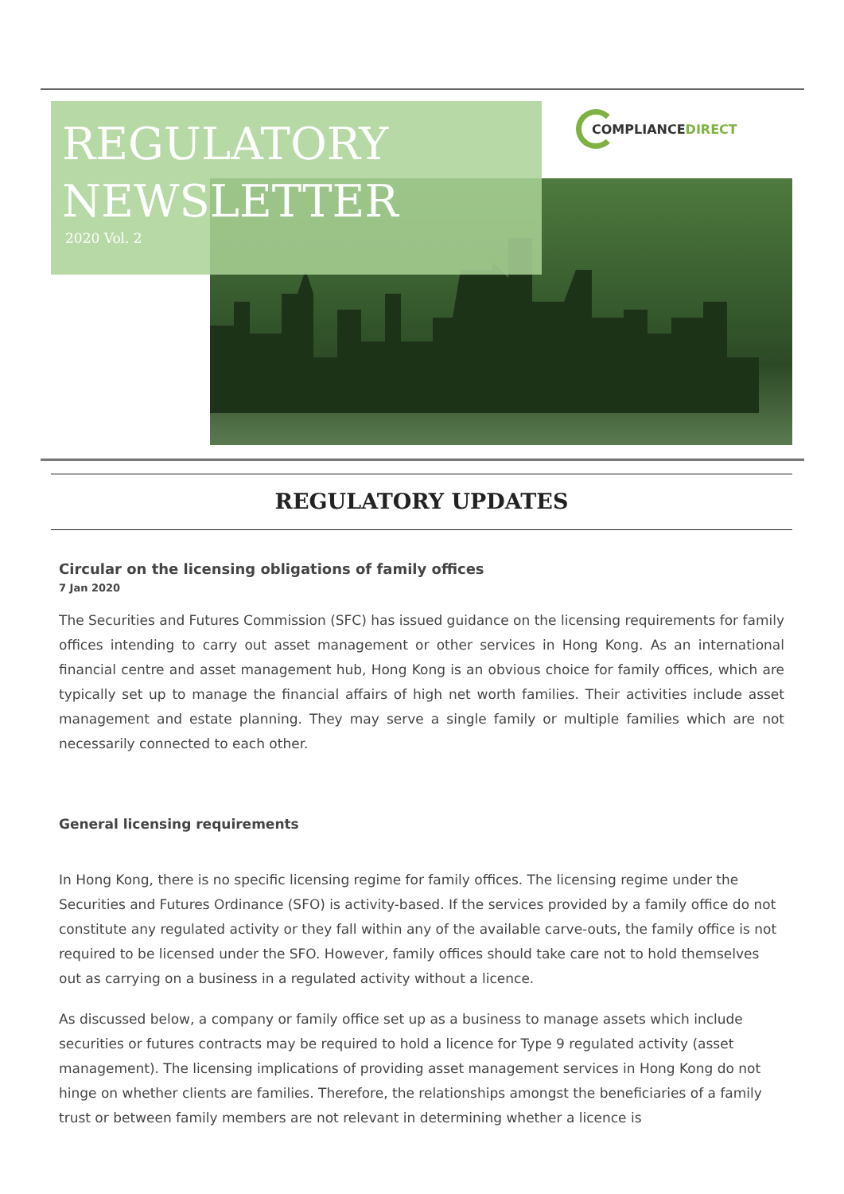REGULATORY
NEWSLETTER
2020 Vol. 2
COMPLIANCE DIRECT
REGULATORY UPDATES
Circular on the licensing obligations of family offices
7 Jan 2020
The Securities and Futures Commission (SFC) has issued guidance on the licensing requirements for family offices intending to carry out asset management or other services in Hong Kong. As an international financial centre and asset management hub, Hong Kong is an obvious choice for family offices, which are typically set up to manage the financial affairs of high net worth families. Their activities include asset management and estate planning. They may serve a single family or multiple families which are not necessarily connected to each other.
General licensing requirements
In Hong Kong, there is no specific licensing regime for family offices. The licensing regime under the Securities and Futures Ordinance (SFO) is activity-based. If the services provided by a family office do not constitute any regulated activity or they fall within any of the available carve-outs, the family office is not required to be licensed under the SFO. However, family offices should take care not to hold themselves out as carrying on a business in a regulated activity without a licence.
As discussed below, a company or family office set up as a business to manage assets which include securities or futures contracts may be required to hold a licence for Type 9 regulated activity (asset management). The licensing implications of providing asset management services in Hong Kong do not hinge on whether clients are families. Therefore, the relationships amongst the beneficiaries of a family trust or between family members are not relevant in determining whether a licence is